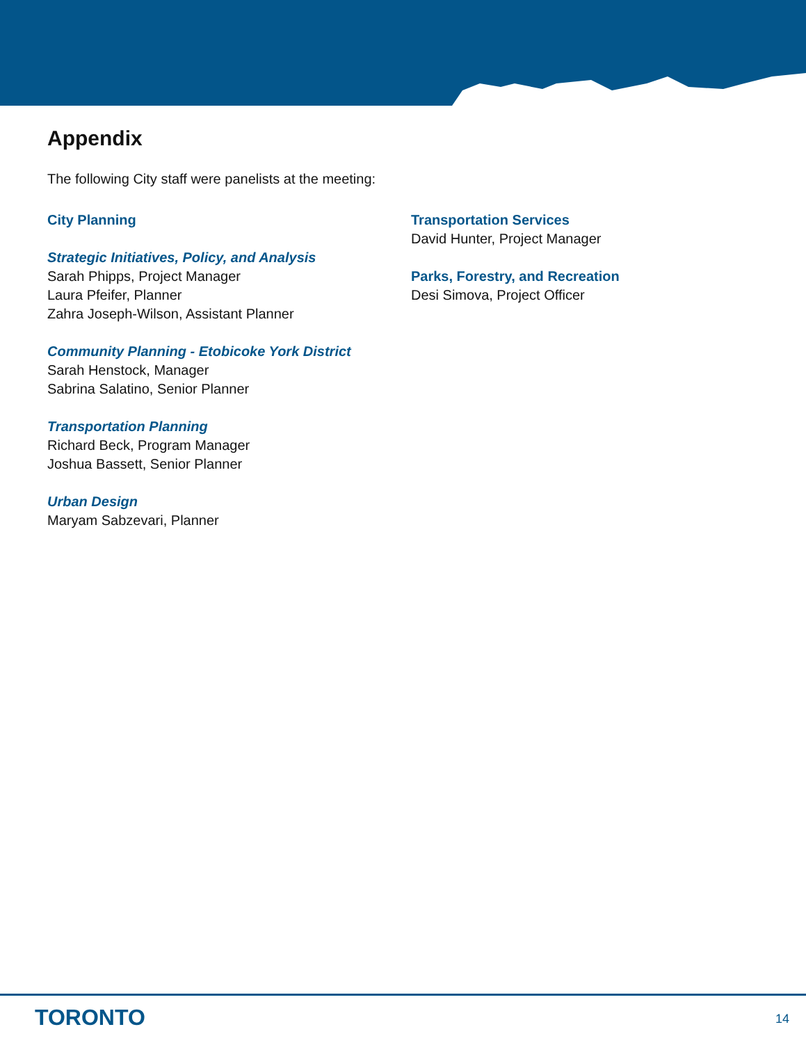Appendix
The following City staff were panelists at the meeting:
City Planning
Strategic Initiatives, Policy, and Analysis
Sarah Phipps, Project Manager
Laura Pfeifer, Planner
Zahra Joseph-Wilson, Assistant Planner
Community Planning - Etobicoke York District
Sarah Henstock, Manager
Sabrina Salatino, Senior Planner
Transportation Planning
Richard Beck, Program Manager
Joshua Bassett, Senior Planner
Urban Design
Maryam Sabzevari, Planner
Transportation Services
David Hunter, Project Manager
Parks, Forestry, and Recreation
Desi Simova, Project Officer
TORONTO 14